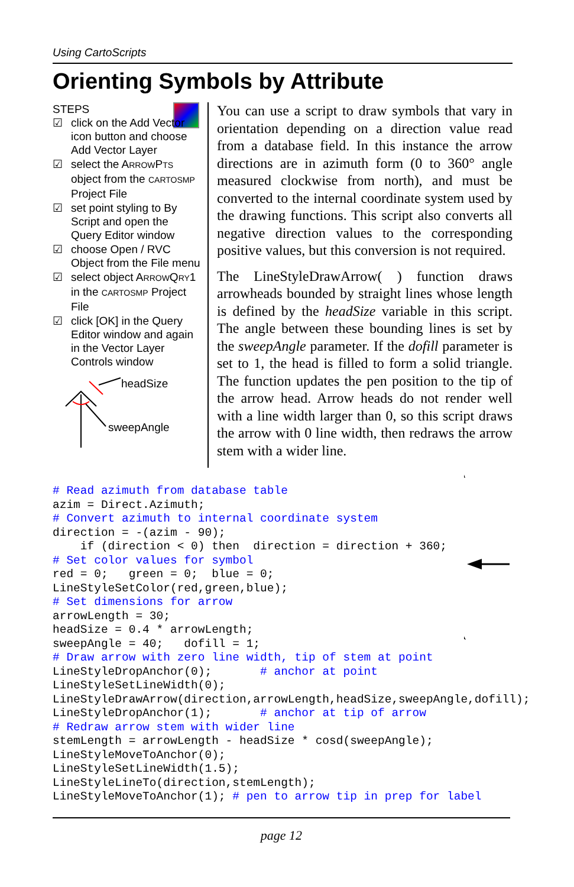Using CartoScripts
Orienting Symbols by Attribute
STEPS
☑ click on the Add Vector icon button and choose Add Vector Layer
☑ select the ARROWPTS object from the CARTOSMP Project File
☑ set point styling to By Script and open the Query Editor window
☑ choose Open / RVC Object from the File menu
☑ select object ARROWQRY1 in the CARTOSMP Project File
☑ click [OK] in the Query Editor window and again in the Vector Layer Controls window
headSize
sweepAngle
You can use a script to draw symbols that vary in orientation depending on a direction value read from a database field. In this instance the arrow directions are in azimuth form (0 to 360° angle measured clockwise from north), and must be converted to the internal coordinate system used by the drawing functions. This script also converts all negative direction values to the corresponding positive values, but this conversion is not required.
The LineStyleDrawArrow( ) function draws arrowheads bounded by straight lines whose length is defined by the headSize variable in this script. The angle between these bounding lines is set by the sweepAngle parameter. If the dofill parameter is set to 1, the head is filled to form a solid triangle. The function updates the pen position to the tip of the arrow head. Arrow heads do not render well with a line width larger than 0, so this script draws the arrow with 0 line width, then redraws the arrow stem with a wider line.
# Read azimuth from database table
azim = Direct.Azimuth;
# Convert azimuth to internal coordinate system
direction = -(azim - 90);
    if (direction < 0) then  direction = direction + 360;
# Set color values for symbol
red = 0;   green = 0;  blue = 0;
LineStyleSetColor(red,green,blue);
# Set dimensions for arrow
arrowLength = 30;
headSize = 0.4 * arrowLength;
sweepAngle = 40;   dofill = 1;
# Draw arrow with zero line width, tip of stem at point
LineStyleDropAnchor(0);       # anchor at point
LineStyleSetLineWidth(0);
LineStyleDrawArrow(direction,arrowLength,headSize,sweepAngle,dofill);
LineStyleDropAnchor(1);       # anchor at tip of arrow
# Redraw arrow stem with wider line
stemLength = arrowLength - headSize * cosd(sweepAngle);
LineStyleMoveToAnchor(0);
LineStyleSetLineWidth(1.5);
LineStyleLineTo(direction,stemLength);
LineStyleMoveToAnchor(1); # pen to arrow tip in prep for label
page 12